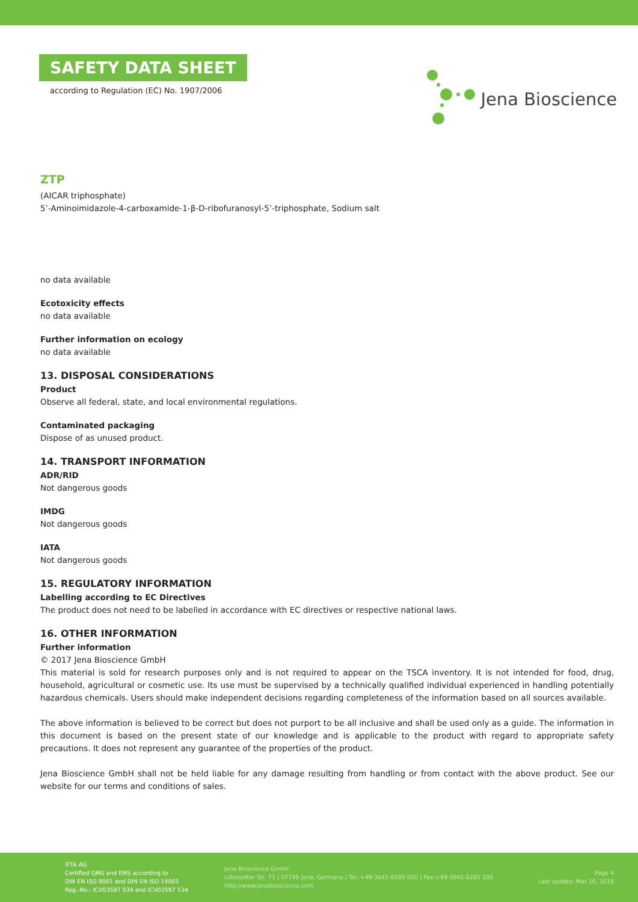SAFETY DATA SHEET
according to Regulation (EC) No. 1907/2006
Jena Bioscience
ZTP
(AICAR triphosphate)
5’-Aminoimidazole-4-carboxamide-1-β-D-ribofuranosyl-5’-triphosphate, Sodium salt
no data available
Ecotoxicity effects
no data available
Further information on ecology
no data available
13. DISPOSAL CONSIDERATIONS
Product
Observe all federal, state, and local environmental regulations.
Contaminated packaging
Dispose of as unused product.
14. TRANSPORT INFORMATION
ADR/RID
Not dangerous goods
IMDG
Not dangerous goods
IATA
Not dangerous goods
15. REGULATORY INFORMATION
Labelling according to EC Directives
The product does not need to be labelled in accordance with EC directives or respective national laws.
16. OTHER INFORMATION
Further information
© 2017 Jena Bioscience GmbH
This material is sold for research purposes only and is not required to appear on the TSCA inventory. It is not intended for food, drug, household, agricultural or cosmetic use. Its use must be supervised by a technically qualified individual experienced in handling potentially hazardous chemicals. Users should make independent decisions regarding completeness of the information based on all sources available.
The above information is believed to be correct but does not purport to be all inclusive and shall be used only as a guide. The information in this document is based on the present state of our knowledge and is applicable to the product with regard to appropriate safety precautions. It does not represent any guarantee of the properties of the product.
Jena Bioscience GmbH shall not be held liable for any damage resulting from handling or from contact with the above product. See our website for our terms and conditions of sales.
IFTA AG
Certified QMS and EMS according to
DIN EN ISO 9001 and DIN EN ISO 14001
Reg.-No.: ICV03597 034 and ICV03597 534
Jena Bioscience GmbH
Löbstedter Str. 71 | 07749 Jena, Germany | Tel.:+49-3641-6285 000 | Fax:+49-3641-6285 100
http://www.jenabioscience.com
Page 4
Last update: Mar 16, 2018